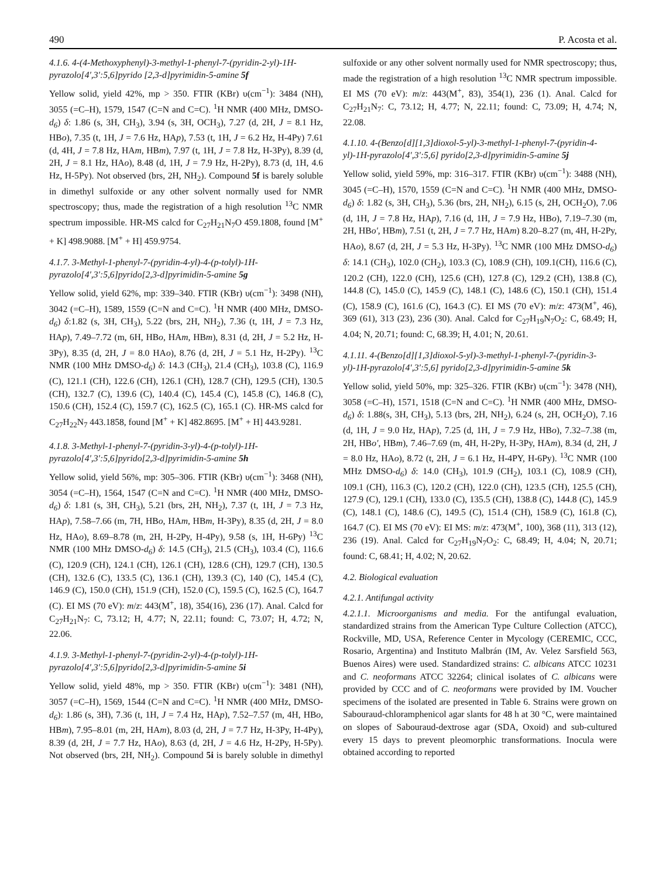490 P. Acosta et al.
4.1.6. 4-(4-Methoxyphenyl)-3-methyl-1-phenyl-7-(pyridin-2-yl)-1H-pyrazolo[4′,3′:5,6]pyrido [2,3-d]pyrimidin-5-amine 5f
Yellow solid, yield 42%, mp > 350. FTIR (KBr) υ(cm<sup>−1</sup>): 3484 (NH), 3055 (=C–H), 1579, 1547 (C=N and C=C). <sup>1</sup>H NMR (400 MHz, DMSO-d<sub>6</sub>) δ: 1.86 (s, 3H, CH<sub>3</sub>), 3.94 (s, 3H, OCH<sub>3</sub>), 7.27 (d, 2H, J = 8.1 Hz, HBo), 7.35 (t, 1H, J = 7.6 Hz, HAp), 7.53 (t, 1H, J = 6.2 Hz, H-4Py) 7.61 (d, 4H, J = 7.8 Hz, HAm, HBm), 7.97 (t, 1H, J = 7.8 Hz, H-3Py), 8.39 (d, 2H, J = 8.1 Hz, HAo), 8.48 (d, 1H, J = 7.9 Hz, H-2Py), 8.73 (d, 1H, 4.6 Hz, H-5Py). Not observed (brs, 2H, NH<sub>2</sub>). Compound 5f is barely soluble in dimethyl sulfoxide or any other solvent normally used for NMR spectroscopy; thus, made the registration of a high resolution <sup>13</sup>C NMR spectrum impossible. HR-MS calcd for C<sub>27</sub>H<sub>21</sub>N<sub>7</sub>O 459.1808, found [M<sup>+</sup> + K] 498.9088. [M<sup>+</sup> + H] 459.9754.
4.1.7. 3-Methyl-1-phenyl-7-(pyridin-4-yl)-4-(p-tolyl)-1H-pyrazolo[4′,3′:5,6]pyrido[2,3-d]pyrimidin-5-amine 5g
Yellow solid, yield 62%, mp: 339–340. FTIR (KBr) υ(cm<sup>−1</sup>): 3498 (NH), 3042 (=C–H), 1589, 1559 (C=N and C=C). <sup>1</sup>H NMR (400 MHz, DMSO-d<sub>6</sub>) δ:1.82 (s, 3H, CH<sub>3</sub>), 5.22 (brs, 2H, NH<sub>2</sub>), 7.36 (t, 1H, J = 7.3 Hz, HAp), 7.49–7.72 (m, 6H, HBo, HAm, HBm), 8.31 (d, 2H, J = 5.2 Hz, H-3Py), 8.35 (d, 2H, J = 8.0 HAo), 8.76 (d, 2H, J = 5.1 Hz, H-2Py). <sup>13</sup>C NMR (100 MHz DMSO-d<sub>6</sub>) δ: 14.3 (CH<sub>3</sub>), 21.4 (CH<sub>3</sub>), 103.8 (C), 116.9 (C), 121.1 (CH), 122.6 (CH), 126.1 (CH), 128.7 (CH), 129.5 (CH), 130.5 (CH), 132.7 (C), 139.6 (C), 140.4 (C), 145.4 (C), 145.8 (C), 146.8 (C), 150.6 (CH), 152.4 (C), 159.7 (C), 162.5 (C), 165.1 (C). HR-MS calcd for C<sub>27</sub>H<sub>22</sub>N<sub>7</sub> 443.1858, found [M<sup>+</sup> + K] 482.8695. [M<sup>+</sup> + H] 443.9281.
4.1.8. 3-Methyl-1-phenyl-7-(pyridin-3-yl)-4-(p-tolyl)-1H-pyrazolo[4′,3′:5,6]pyrido[2,3-d]pyrimidin-5-amine 5h
Yellow solid, yield 56%, mp: 305–306. FTIR (KBr) υ(cm<sup>−1</sup>): 3468 (NH), 3054 (=C–H), 1564, 1547 (C=N and C=C). <sup>1</sup>H NMR (400 MHz, DMSO-d<sub>6</sub>) δ: 1.81 (s, 3H, CH<sub>3</sub>), 5.21 (brs, 2H, NH<sub>2</sub>), 7.37 (t, 1H, J = 7.3 Hz, HAp), 7.58–7.66 (m, 7H, HBo, HAm, HBm, H-3Py), 8.35 (d, 2H, J = 8.0 Hz, HAo), 8.69–8.78 (m, 2H, H-2Py, H-4Py), 9.58 (s, 1H, H-6Py) <sup>13</sup>C NMR (100 MHz DMSO-d<sub>6</sub>) δ: 14.5 (CH<sub>3</sub>), 21.5 (CH<sub>3</sub>), 103.4 (C), 116.6 (C), 120.9 (CH), 124.1 (CH), 126.1 (CH), 128.6 (CH), 129.7 (CH), 130.5 (CH), 132.6 (C), 133.5 (C), 136.1 (CH), 139.3 (C), 140 (C), 145.4 (C), 146.9 (C), 150.0 (CH), 151.9 (CH), 152.0 (C), 159.5 (C), 162.5 (C), 164.7 (C). EI MS (70 eV): m/z: 443(M<sup>+</sup>, 18), 354(16), 236 (17). Anal. Calcd for C<sub>27</sub>H<sub>21</sub>N<sub>7</sub>: C, 73.12; H, 4.77; N, 22.11; found: C, 73.07; H, 4.72; N, 22.06.
4.1.9. 3-Methyl-1-phenyl-7-(pyridin-2-yl)-4-(p-tolyl)-1H-pyrazolo[4′,3′:5,6]pyrido[2,3-d]pyrimidin-5-amine 5i
Yellow solid, yield 48%, mp > 350. FTIR (KBr) υ(cm<sup>−1</sup>): 3481 (NH), 3057 (=C–H), 1569, 1544 (C=N and C=C). <sup>1</sup>H NMR (400 MHz, DMSO-d<sub>6</sub>): 1.86 (s, 3H), 7.36 (t, 1H, J = 7.4 Hz, HAp), 7.52–7.57 (m, 4H, HBo, HBm), 7.95–8.01 (m, 2H, HAm), 8.03 (d, 2H, J = 7.7 Hz, H-3Py, H-4Py), 8.39 (d, 2H, J = 7.7 Hz, HAo), 8.63 (d, 2H, J = 4.6 Hz, H-2Py, H-5Py). Not observed (brs, 2H, NH<sub>2</sub>). Compound 5i is barely soluble in dimethyl sulfoxide or any other solvent normally used for NMR spectroscopy; thus, made the registration of a high resolution <sup>13</sup>C NMR spectrum impossible. EI MS (70 eV): m/z: 443(M<sup>+</sup>, 83), 354(1), 236 (1). Anal. Calcd for C<sub>27</sub>H<sub>21</sub>N<sub>7</sub>: C, 73.12; H, 4.77; N, 22.11; found: C, 73.09; H, 4.74; N, 22.08.
4.1.10. 4-(Benzo[d][1,3]dioxol-5-yl)-3-methyl-1-phenyl-7-(pyridin-4-yl)-1H-pyrazolo[4′,3′:5,6] pyrido[2,3-d]pyrimidin-5-amine 5j
Yellow solid, yield 59%, mp: 316–317. FTIR (KBr) υ(cm<sup>−1</sup>): 3488 (NH), 3045 (=C–H), 1570, 1559 (C=N and C=C). <sup>1</sup>H NMR (400 MHz, DMSO-d<sub>6</sub>) δ: 1.82 (s, 3H, CH<sub>3</sub>), 5.36 (brs, 2H, NH<sub>2</sub>), 6.15 (s, 2H, OCH<sub>2</sub>O), 7.06 (d, 1H, J = 7.8 Hz, HAp), 7.16 (d, 1H, J = 7.9 Hz, HBo), 7.19–7.30 (m, 2H, HBo′, HBm), 7.51 (t, 2H, J = 7.7 Hz, HAm) 8.20–8.27 (m, 4H, H-2Py, HAo), 8.67 (d, 2H, J = 5.3 Hz, H-3Py). <sup>13</sup>C NMR (100 MHz DMSO-d<sub>6</sub>) δ: 14.1 (CH<sub>3</sub>), 102.0 (CH<sub>2</sub>), 103.3 (C), 108.9 (CH), 109.1(CH), 116.6 (C), 120.2 (CH), 122.0 (CH), 125.6 (CH), 127.8 (C), 129.2 (CH), 138.8 (C), 144.8 (C), 145.0 (C), 145.9 (C), 148.1 (C), 148.6 (C), 150.1 (CH), 151.4 (C), 158.9 (C), 161.6 (C), 164.3 (C). EI MS (70 eV): m/z: 473(M<sup>+</sup>, 46), 369 (61), 313 (23), 236 (30). Anal. Calcd for C<sub>27</sub>H<sub>19</sub>N<sub>7</sub>O<sub>2</sub>: C, 68.49; H, 4.04; N, 20.71; found: C, 68.39; H, 4.01; N, 20.61.
4.1.11. 4-(Benzo[d][1,3]dioxol-5-yl)-3-methyl-1-phenyl-7-(pyridin-3-yl)-1H-pyrazolo[4′,3′:5,6] pyrido[2,3-d]pyrimidin-5-amine 5k
Yellow solid, yield 50%, mp: 325–326. FTIR (KBr) υ(cm<sup>−1</sup>): 3478 (NH), 3058 (=C–H), 1571, 1518 (C=N and C=C). <sup>1</sup>H NMR (400 MHz, DMSO-d<sub>6</sub>) δ: 1.88(s, 3H, CH<sub>3</sub>), 5.13 (brs, 2H, NH<sub>2</sub>), 6.24 (s, 2H, OCH<sub>2</sub>O), 7.16 (d, 1H, J = 9.0 Hz, HAp), 7.25 (d, 1H, J = 7.9 Hz, HBo), 7.32–7.38 (m, 2H, HBo′, HBm), 7.46–7.69 (m, 4H, H-2Py, H-3Py, HAm), 8.34 (d, 2H, J = 8.0 Hz, HAo), 8.72 (t, 2H, J = 6.1 Hz, H-4PY, H-6Py). <sup>13</sup>C NMR (100 MHz DMSO-d<sub>6</sub>) δ: 14.0 (CH<sub>3</sub>), 101.9 (CH<sub>2</sub>), 103.1 (C), 108.9 (CH), 109.1 (CH), 116.3 (C), 120.2 (CH), 122.0 (CH), 123.5 (CH), 125.5 (CH), 127.9 (C), 129.1 (CH), 133.0 (C), 135.5 (CH), 138.8 (C), 144.8 (C), 145.9 (C), 148.1 (C), 148.6 (C), 149.5 (C), 151.4 (CH), 158.9 (C), 161.8 (C), 164.7 (C). EI MS (70 eV): EI MS: m/z: 473(M<sup>+</sup>, 100), 368 (11), 313 (12), 236 (19). Anal. Calcd for C<sub>27</sub>H<sub>19</sub>N<sub>7</sub>O<sub>2</sub>: C, 68.49; H, 4.04; N, 20.71; found: C, 68.41; H, 4.02; N, 20.62.
4.2. Biological evaluation
4.2.1. Antifungal activity
4.2.1.1. Microorganisms and media. For the antifungal evaluation, standardized strains from the American Type Culture Collection (ATCC), Rockville, MD, USA, Reference Center in Mycology (CEREMIC, CCC, Rosario, Argentina) and Instituto Malbrán (IM, Av. Velez Sarsfield 563, Buenos Aires) were used. Standardized strains: C. albicans ATCC 10231 and C. neoformans ATCC 32264; clinical isolates of C. albicans were provided by CCC and of C. neoformans were provided by IM. Voucher specimens of the isolated are presented in Table 6. Strains were grown on Sabouraud-chloramphenicol agar slants for 48 h at 30 °C, were maintained on slopes of Sabouraud-dextrose agar (SDA, Oxoid) and sub-cultured every 15 days to prevent pleomorphic transformations. Inocula were obtained according to reported